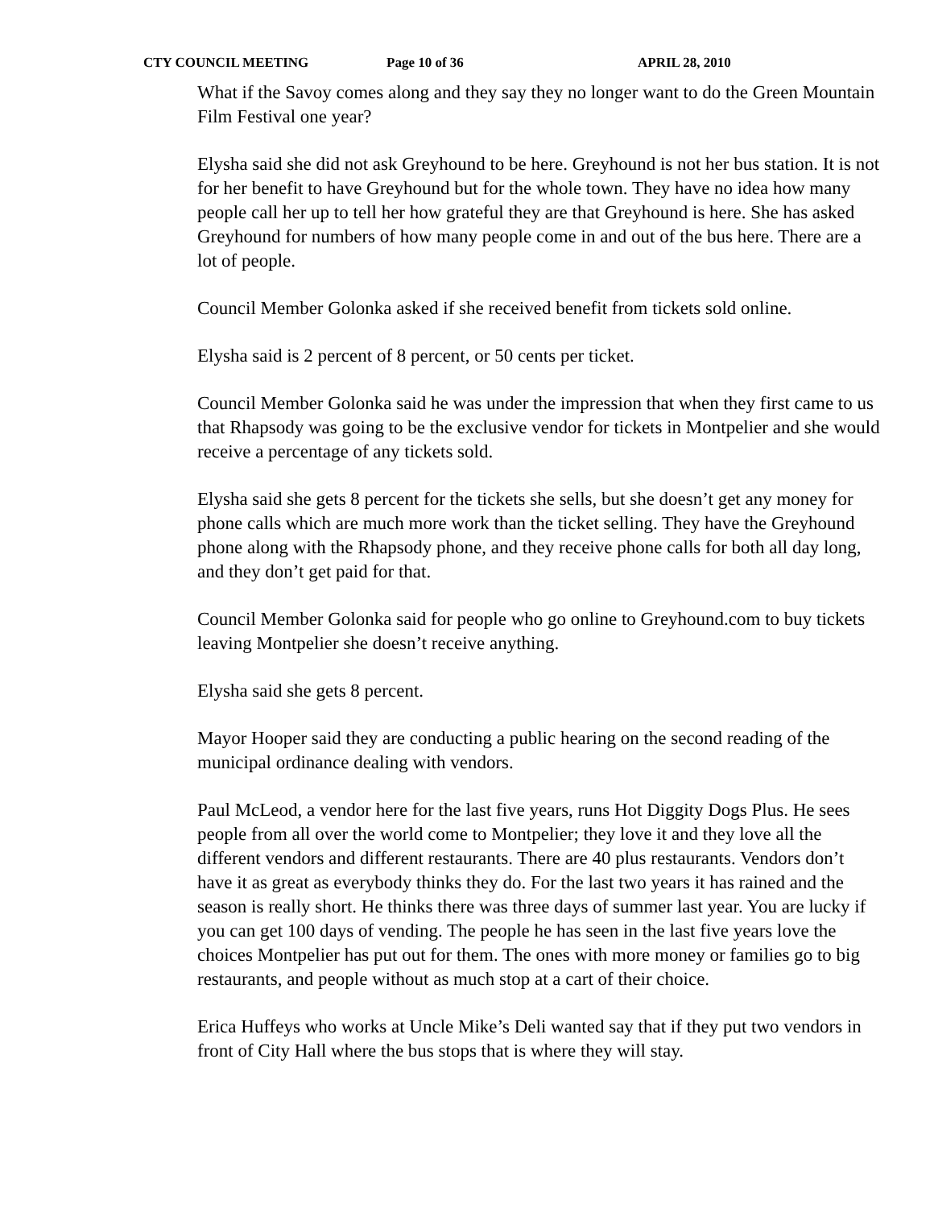CTY COUNCIL MEETING Page 10 of 36 APRIL 28, 2010
What if the Savoy comes along and they say they no longer want to do the Green Mountain Film Festival one year?
Elysha said she did not ask Greyhound to be here. Greyhound is not her bus station. It is not for her benefit to have Greyhound but for the whole town. They have no idea how many people call her up to tell her how grateful they are that Greyhound is here. She has asked Greyhound for numbers of how many people come in and out of the bus here. There are a lot of people.
Council Member Golonka asked if she received benefit from tickets sold online.
Elysha said is 2 percent of 8 percent, or 50 cents per ticket.
Council Member Golonka said he was under the impression that when they first came to us that Rhapsody was going to be the exclusive vendor for tickets in Montpelier and she would receive a percentage of any tickets sold.
Elysha said she gets 8 percent for the tickets she sells, but she doesn’t get any money for phone calls which are much more work than the ticket selling. They have the Greyhound phone along with the Rhapsody phone, and they receive phone calls for both all day long, and they don’t get paid for that.
Council Member Golonka said for people who go online to Greyhound.com to buy tickets leaving Montpelier she doesn’t receive anything.
Elysha said she gets 8 percent.
Mayor Hooper said they are conducting a public hearing on the second reading of the municipal ordinance dealing with vendors.
Paul McLeod, a vendor here for the last five years, runs Hot Diggity Dogs Plus. He sees people from all over the world come to Montpelier; they love it and they love all the different vendors and different restaurants. There are 40 plus restaurants. Vendors don’t have it as great as everybody thinks they do. For the last two years it has rained and the season is really short. He thinks there was three days of summer last year. You are lucky if you can get 100 days of vending. The people he has seen in the last five years love the choices Montpelier has put out for them. The ones with more money or families go to big restaurants, and people without as much stop at a cart of their choice.
Erica Huffeys who works at Uncle Mike’s Deli wanted say that if they put two vendors in front of City Hall where the bus stops that is where they will stay.